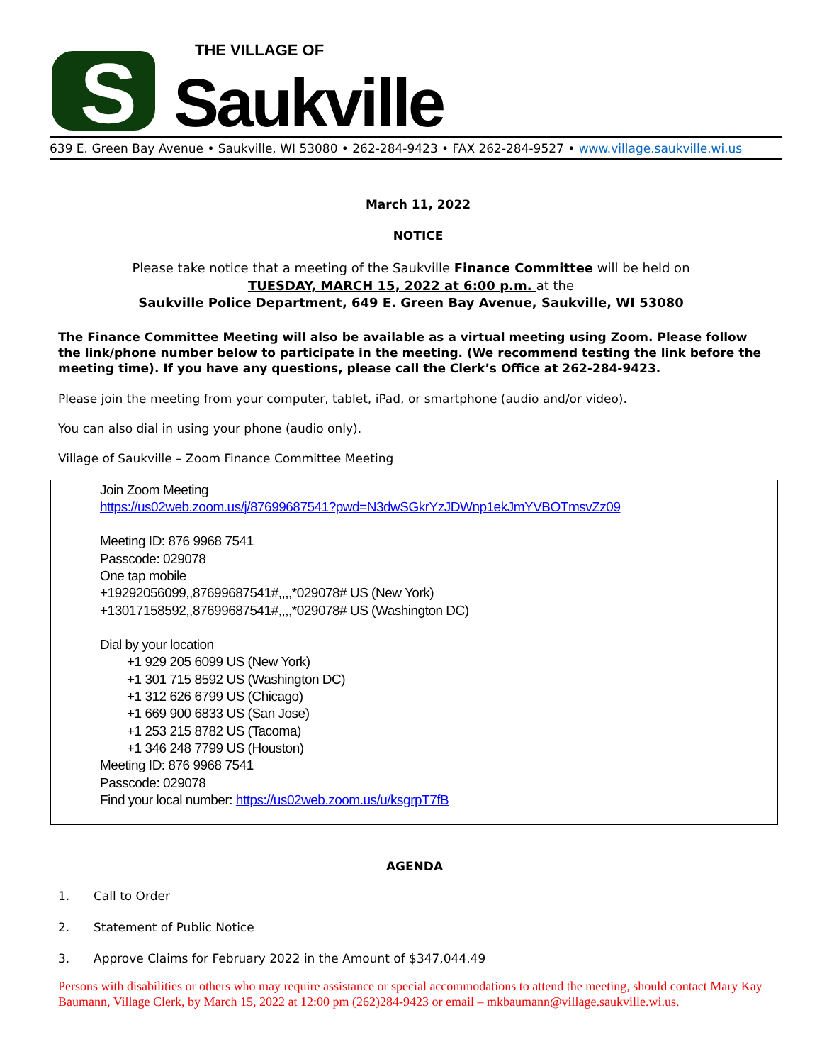S THE VILLAGE OF
Saukville
639 E. Green Bay Avenue • Saukville, WI 53080 • 262-284-9423 • FAX 262-284-9527 • www.village.saukville.wi.us
March 11, 2022
NOTICE
Please take notice that a meeting of the Saukville Finance Committee will be held on
TUESDAY, MARCH 15, 2022 at 6:00 p.m. at the
Saukville Police Department, 649 E. Green Bay Avenue, Saukville, WI 53080
The Finance Committee Meeting will also be available as a virtual meeting using Zoom. Please follow the link/phone number below to participate in the meeting. (We recommend testing the link before the meeting time). If you have any questions, please call the Clerk’s Office at 262-284-9423.
Please join the meeting from your computer, tablet, iPad, or smartphone (audio and/or video).
You can also dial in using your phone (audio only).
Village of Saukville – Zoom Finance Committee Meeting
Join Zoom Meeting
https://us02web.zoom.us/j/87699687541?pwd=N3dwSGkrYzJDWnp1ekJmYVBOTmsvZz09
Meeting ID: 876 9968 7541
Passcode: 029078
One tap mobile
+19292056099,,87699687541#,,,,*029078# US (New York)
+13017158592,,87699687541#,,,,*029078# US (Washington DC)
Dial by your location
+1 929 205 6099 US (New York)
+1 301 715 8592 US (Washington DC)
+1 312 626 6799 US (Chicago)
+1 669 900 6833 US (San Jose)
+1 253 215 8782 US (Tacoma)
+1 346 248 7799 US (Houston)
Meeting ID: 876 9968 7541
Passcode: 029078
Find your local number: https://us02web.zoom.us/u/ksgrpT7fB
AGENDA
1. Call to Order
2. Statement of Public Notice
3. Approve Claims for February 2022 in the Amount of $347,044.49
Persons with disabilities or others who may require assistance or special accommodations to attend the meeting, should contact Mary Kay Baumann, Village Clerk, by March 15, 2022 at 12:00 pm (262)284-9423 or email – mkbaumann@village.saukville.wi.us.